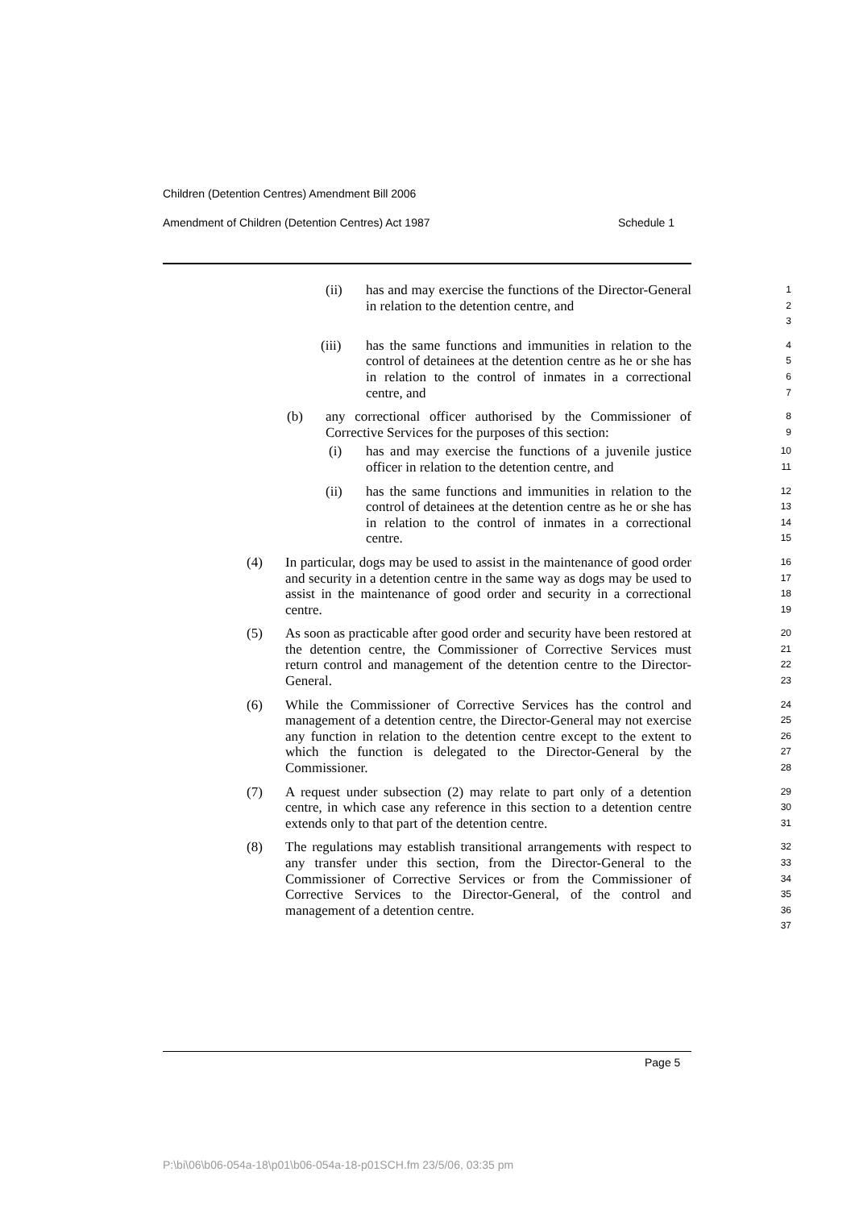Children (Detention Centres) Amendment Bill 2006
Amendment of Children (Detention Centres) Act 1987 Schedule 1
(ii) has and may exercise the functions of the Director-General in relation to the detention centre, and
1
2
3
(iii) has the same functions and immunities in relation to the control of detainees at the detention centre as he or she has in relation to the control of inmates in a correctional centre, and
4
5
6
7
(b) any correctional officer authorised by the Commissioner of Corrective Services for the purposes of this section:
8
9
(i) has and may exercise the functions of a juvenile justice officer in relation to the detention centre, and
10
11
(ii) has the same functions and immunities in relation to the control of detainees at the detention centre as he or she has in relation to the control of inmates in a correctional centre.
12
13
14
15
(4) In particular, dogs may be used to assist in the maintenance of good order and security in a detention centre in the same way as dogs may be used to assist in the maintenance of good order and security in a correctional centre.
16
17
18
19
(5) As soon as practicable after good order and security have been restored at the detention centre, the Commissioner of Corrective Services must return control and management of the detention centre to the Director-General.
20
21
22
23
(6) While the Commissioner of Corrective Services has the control and management of a detention centre, the Director-General may not exercise any function in relation to the detention centre except to the extent to which the function is delegated to the Director-General by the Commissioner.
24
25
26
27
28
(7) A request under subsection (2) may relate to part only of a detention centre, in which case any reference in this section to a detention centre extends only to that part of the detention centre.
29
30
31
(8) The regulations may establish transitional arrangements with respect to any transfer under this section, from the Director-General to the Commissioner of Corrective Services or from the Commissioner of Corrective Services to the Director-General, of the control and management of a detention centre.
32
33
34
35
36
37
Page 5
P:\bi\06\b06-054a-18\p01\b06-054a-18-p01SCH.fm 23/5/06, 03:35 pm